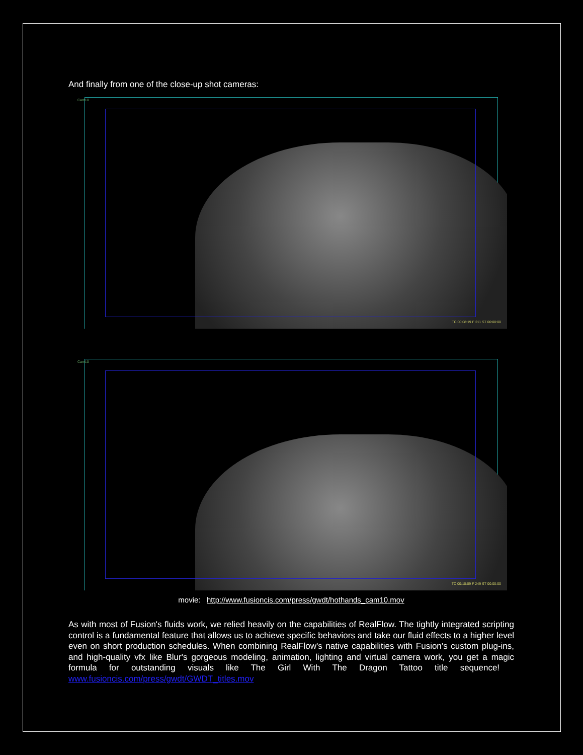And finally from one of the close-up shot cameras:
Cam10
TC 00:08:19 F 211 ST 00:00:00
Cam10
TC 00:10:09 F 249 ST 00:00:00
movie: http://www.fusioncis.com/press/gwdt/hothands_cam10.mov
As with most of Fusion's fluids work, we relied heavily on the capabilities of RealFlow. The tightly integrated scripting control is a fundamental feature that allows us to achieve specific behaviors and take our fluid effects to a higher level even on short production schedules. When combining RealFlow's native capabilities with Fusion’s custom plug-ins, and high-quality vfx like Blur's gorgeous modeling, animation, lighting and virtual camera work, you get a magic formula for outstanding visuals like The Girl With The Dragon Tattoo title sequence! www.fusioncis.com/press/gwdt/GWDT_titles.mov